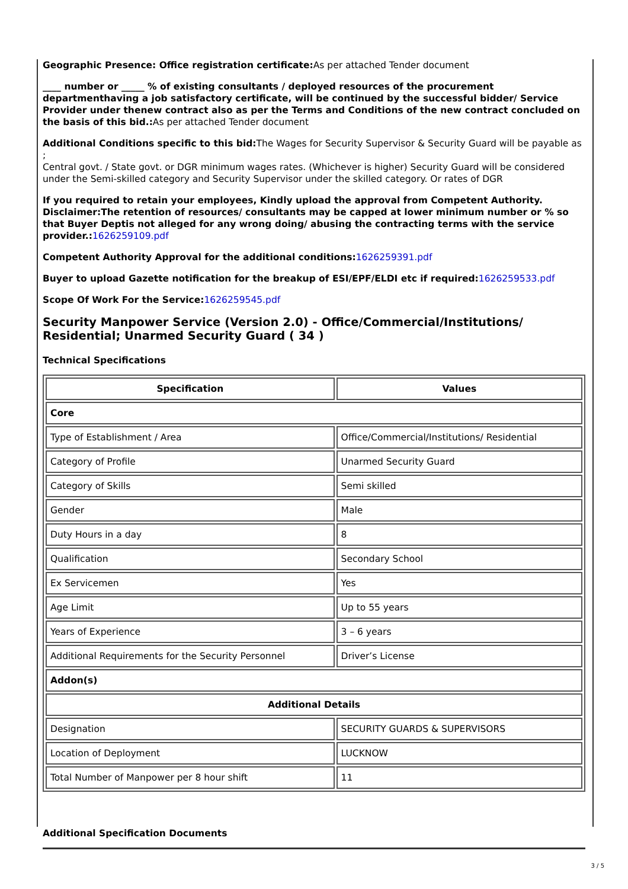Geographic Presence: Office registration certificate: As per attached Tender document
____ number or _____ % of existing consultants / deployed resources of the procurement departmenthaving a job satisfactory certificate, will be continued by the successful bidder/ Service Provider under thenew contract also as per the Terms and Conditions of the new contract concluded on the basis of this bid.: As per attached Tender document
Additional Conditions specific to this bid: The Wages for Security Supervisor & Security Guard will be payable as ;
Central govt. / State govt. or DGR minimum wages rates. (Whichever is higher) Security Guard will be considered under the Semi-skilled category and Security Supervisor under the skilled category. Or rates of DGR
If you required to retain your employees, Kindly upload the approval from Competent Authority. Disclaimer:The retention of resources/ consultants may be capped at lower minimum number or % so that Buyer Deptis not alleged for any wrong doing/ abusing the contracting terms with the service provider.: 1626259109.pdf
Competent Authority Approval for the additional conditions: 1626259391.pdf
Buyer to upload Gazette notification for the breakup of ESI/EPF/ELDI etc if required: 1626259533.pdf
Scope Of Work For the Service: 1626259545.pdf
Security Manpower Service (Version 2.0) - Office/Commercial/Institutions/ Residential; Unarmed Security Guard ( 34 )
Technical Specifications
| Specification | Values |
| --- | --- |
| Core | |
| Type of Establishment / Area | Office/Commercial/Institutions/ Residential |
| Category of Profile | Unarmed Security Guard |
| Category of Skills | Semi skilled |
| Gender | Male |
| Duty Hours in a day | 8 |
| Qualification | Secondary School |
| Ex Servicemen | Yes |
| Age Limit | Up to 55 years |
| Years of Experience | 3 – 6 years |
| Additional Requirements for the Security Personnel | Driver’s License |
| Addon(s) | |
| Additional Details | |
| Designation | SECURITY GUARDS & SUPERVISORS |
| Location of Deployment | LUCKNOW |
| Total Number of Manpower per 8 hour shift | 11 |
Additional Specification Documents
3 / 5